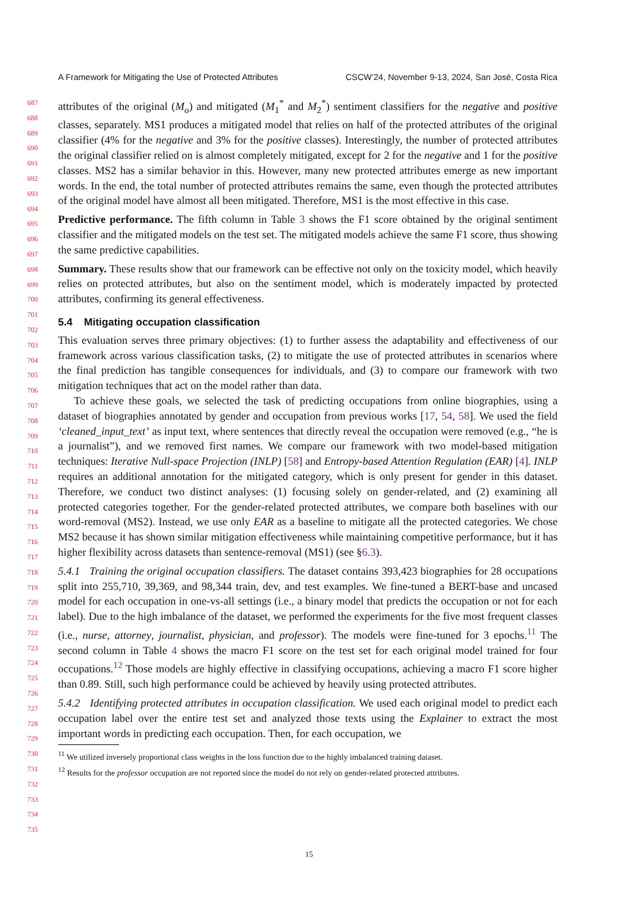A Framework for Mitigating the Use of Protected Attributes CSCW’24, November 9-13, 2024, San José, Costa Rica
687
688
689
690
691
692
693
694
695
696
697
698
699
700
701
702
703
704
705
706
707
708
709
710
711
712
713
714
715
716
717
718
719
720
721
722
723
724
725
726
727
728
729
730
731
732
733
734
735
attributes of the original (M<sub>o</sub>) and mitigated (M<sub>1</sub><sup>*</sup> and M<sub>2</sub><sup>*</sup>) sentiment classifiers for the negative and positive classes, separately. MS1 produces a mitigated model that relies on half of the protected attributes of the original classifier (4% for the negative and 3% for the positive classes). Interestingly, the number of protected attributes the original classifier relied on is almost completely mitigated, except for 2 for the negative and 1 for the positive classes. MS2 has a similar behavior in this. However, many new protected attributes emerge as new important words. In the end, the total number of protected attributes remains the same, even though the protected attributes of the original model have almost all been mitigated. Therefore, MS1 is the most effective in this case.
Predictive performance. The fifth column in Table 3 shows the F1 score obtained by the original sentiment classifier and the mitigated models on the test set. The mitigated models achieve the same F1 score, thus showing the same predictive capabilities.
Summary. These results show that our framework can be effective not only on the toxicity model, which heavily relies on protected attributes, but also on the sentiment model, which is moderately impacted by protected attributes, confirming its general effectiveness.
5.4 Mitigating occupation classification
This evaluation serves three primary objectives: (1) to further assess the adaptability and effectiveness of our framework across various classification tasks, (2) to mitigate the use of protected attributes in scenarios where the final prediction has tangible consequences for individuals, and (3) to compare our framework with two mitigation techniques that act on the model rather than data.
To achieve these goals, we selected the task of predicting occupations from online biographies, using a dataset of biographies annotated by gender and occupation from previous works [17, 54, 58]. We used the field ‘cleaned_input_text’ as input text, where sentences that directly reveal the occupation were removed (e.g., “he is a journalist”), and we removed first names. We compare our framework with two model-based mitigation techniques: Iterative Null-space Projection (INLP) [58] and Entropy-based Attention Regulation (EAR) [4]. INLP requires an additional annotation for the mitigated category, which is only present for gender in this dataset. Therefore, we conduct two distinct analyses: (1) focusing solely on gender-related, and (2) examining all protected categories together. For the gender-related protected attributes, we compare both baselines with our word-removal (MS2). Instead, we use only EAR as a baseline to mitigate all the protected categories. We chose MS2 because it has shown similar mitigation effectiveness while maintaining competitive performance, but it has higher flexibility across datasets than sentence-removal (MS1) (see §6.3).
5.4.1 Training the original occupation classifiers. The dataset contains 393,423 biographies for 28 occupations split into 255,710, 39,369, and 98,344 train, dev, and test examples. We fine-tuned a BERT-base and uncased model for each occupation in one-vs-all settings (i.e., a binary model that predicts the occupation or not for each label). Due to the high imbalance of the dataset, we performed the experiments for the five most frequent classes (i.e., nurse, attorney, journalist, physician, and professor). The models were fine-tuned for 3 epochs.<sup>11</sup> The second column in Table 4 shows the macro F1 score on the test set for each original model trained for four occupations.<sup>12</sup> Those models are highly effective in classifying occupations, achieving a macro F1 score higher than 0.89. Still, such high performance could be achieved by heavily using protected attributes.
5.4.2 Identifying protected attributes in occupation classification. We used each original model to predict each occupation label over the entire test set and analyzed those texts using the Explainer to extract the most important words in predicting each occupation. Then, for each occupation, we
<sup>11</sup> We utilized inversely proportional class weights in the loss function due to the highly imbalanced training dataset.
<sup>12</sup> Results for the professor occupation are not reported since the model do not rely on gender-related protected attributes.
15